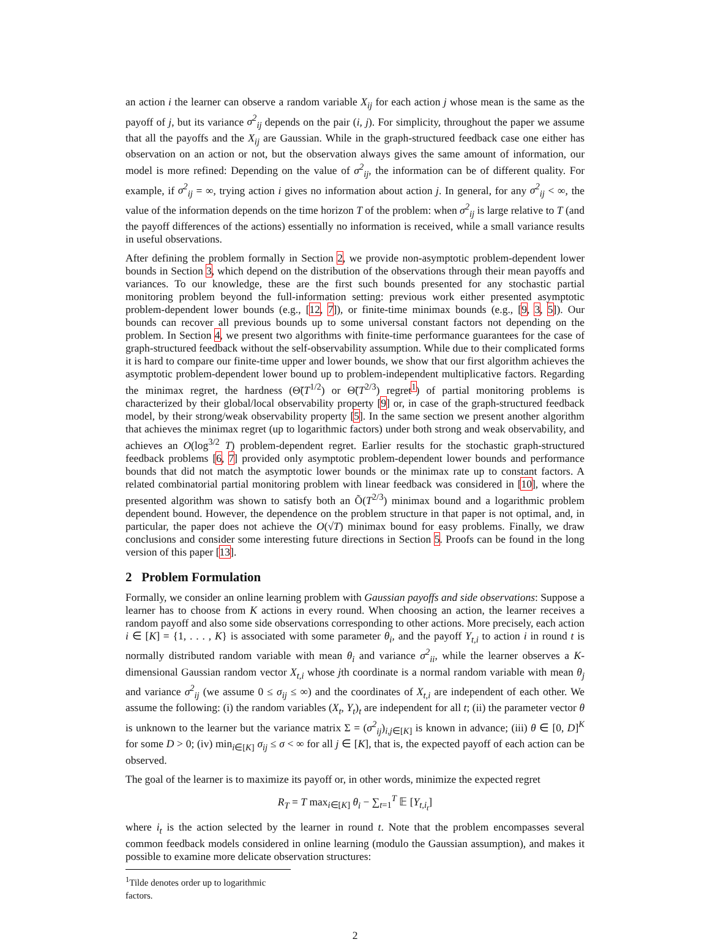an action i the learner can observe a random variable X<sub>ij</sub> for each action j whose mean is the same as the payoff of j, but its variance σ<sup>2</sup><sub>ij</sub> depends on the pair (i, j). For simplicity, throughout the paper we assume that all the payoffs and the X<sub>ij</sub> are Gaussian. While in the graph-structured feedback case one either has observation on an action or not, but the observation always gives the same amount of information, our model is more refined: Depending on the value of σ<sup>2</sup><sub>ij</sub>, the information can be of different quality. For example, if σ<sup>2</sup><sub>ij</sub> = ∞, trying action i gives no information about action j. In general, for any σ<sup>2</sup><sub>ij</sub> < ∞, the value of the information depends on the time horizon T of the problem: when σ<sup>2</sup><sub>ij</sub> is large relative to T (and the payoff differences of the actions) essentially no information is received, while a small variance results in useful observations.
After defining the problem formally in Section 2, we provide non-asymptotic problem-dependent lower bounds in Section 3, which depend on the distribution of the observations through their mean payoffs and variances. To our knowledge, these are the first such bounds presented for any stochastic partial monitoring problem beyond the full-information setting: previous work either presented asymptotic problem-dependent lower bounds (e.g., [12, 7]), or finite-time minimax bounds (e.g., [9, 3, 5]). Our bounds can recover all previous bounds up to some universal constant factors not depending on the problem. In Section 4, we present two algorithms with finite-time performance guarantees for the case of graph-structured feedback without the self-observability assumption. While due to their complicated forms it is hard to compare our finite-time upper and lower bounds, we show that our first algorithm achieves the asymptotic problem-dependent lower bound up to problem-independent multiplicative factors. Regarding the minimax regret, the hardness (Θ̃(T<sup>1/2</sup>) or Θ̃(T<sup>2/3</sup>) regret<sup>1</sup>) of partial monitoring problems is characterized by their global/local observability property [9] or, in case of the graph-structured feedback model, by their strong/weak observability property [5]. In the same section we present another algorithm that achieves the minimax regret (up to logarithmic factors) under both strong and weak observability, and achieves an O(log<sup>3/2</sup> T) problem-dependent regret. Earlier results for the stochastic graph-structured feedback problems [6, 7] provided only asymptotic problem-dependent lower bounds and performance bounds that did not match the asymptotic lower bounds or the minimax rate up to constant factors. A related combinatorial partial monitoring problem with linear feedback was considered in [10], where the presented algorithm was shown to satisfy both an Õ(T<sup>2/3</sup>) minimax bound and a logarithmic problem dependent bound. However, the dependence on the problem structure in that paper is not optimal, and, in particular, the paper does not achieve the O(√T) minimax bound for easy problems. Finally, we draw conclusions and consider some interesting future directions in Section 5. Proofs can be found in the long version of this paper [13].
2 Problem Formulation
Formally, we consider an online learning problem with Gaussian payoffs and side observations: Suppose a learner has to choose from K actions in every round. When choosing an action, the learner receives a random payoff and also some side observations corresponding to other actions. More precisely, each action i ∈ [K] = {1, . . . , K} is associated with some parameter θ<sub>i</sub>, and the payoff Y<sub>t,i</sub> to action i in round t is normally distributed random variable with mean θ<sub>i</sub> and variance σ<sup>2</sup><sub>ii</sub>, while the learner observes a K-dimensional Gaussian random vector X<sub>t,i</sub> whose jth coordinate is a normal random variable with mean θ<sub>j</sub> and variance σ<sup>2</sup><sub>ij</sub> (we assume 0 ≤ σ<sub>ij</sub> ≤ ∞) and the coordinates of X<sub>t,i</sub> are independent of each other. We assume the following: (i) the random variables (X<sub>t</sub>, Y<sub>t</sub>)<sub>t</sub> are independent for all t; (ii) the parameter vector θ is unknown to the learner but the variance matrix Σ = (σ<sup>2</sup><sub>ij</sub>)<sub>i,j∈[K]</sub> is known in advance; (iii) θ ∈ [0, D]<sup>K</sup> for some D > 0; (iv) min<sub>i∈[K]</sub> σ<sub>ij</sub> ≤ σ < ∞ for all j ∈ [K], that is, the expected payoff of each action can be observed.
The goal of the learner is to maximize its payoff or, in other words, minimize the expected regret
R<sub>T</sub> = T max<sub>i∈[K]</sub> θ<sub>i</sub> − ∑<sub>t=1</sub><sup>T</sup> 𝔼 [Y<sub>t,i<sub>t</sub></sub>]
where i<sub>t</sub> is the action selected by the learner in round t. Note that the problem encompasses several common feedback models considered in online learning (modulo the Gaussian assumption), and makes it possible to examine more delicate observation structures:
<sup>1</sup> Tilde denotes order up to logarithmic factors.
2